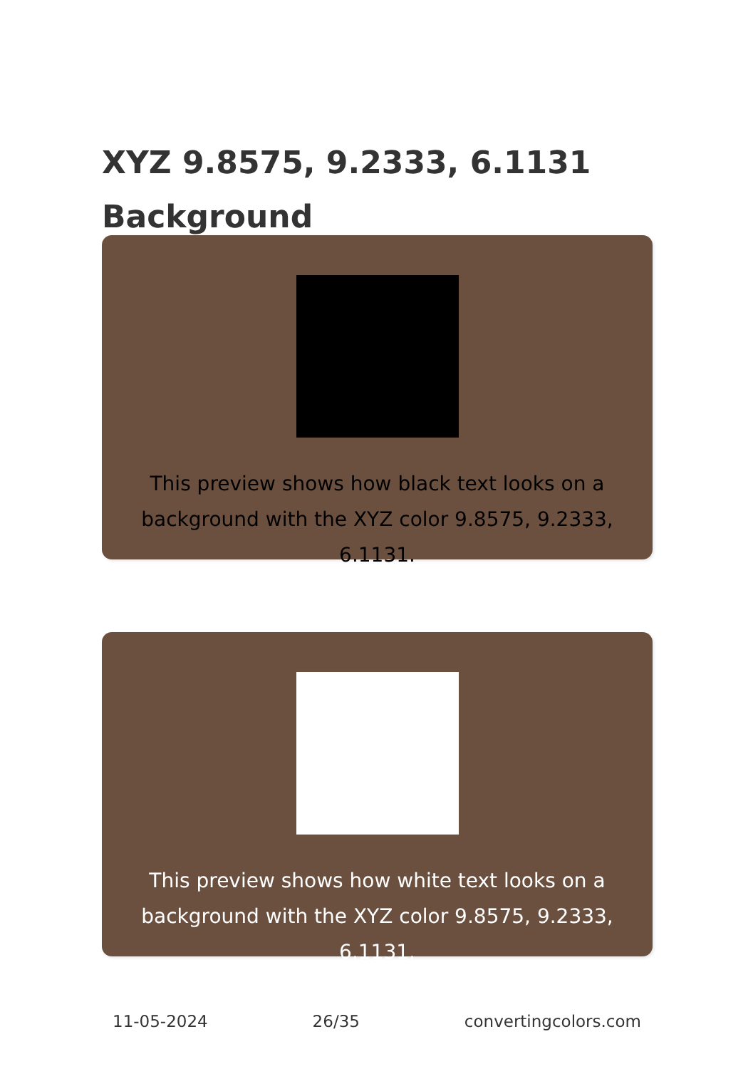XYZ 9.8575, 9.2333, 6.1131
Background
This preview shows how black text looks on a background with the XYZ color 9.8575, 9.2333, 6.1131.
This preview shows how white text looks on a background with the XYZ color 9.8575, 9.2333, 6.1131.
11-05-2024 26/35 convertingcolors.com